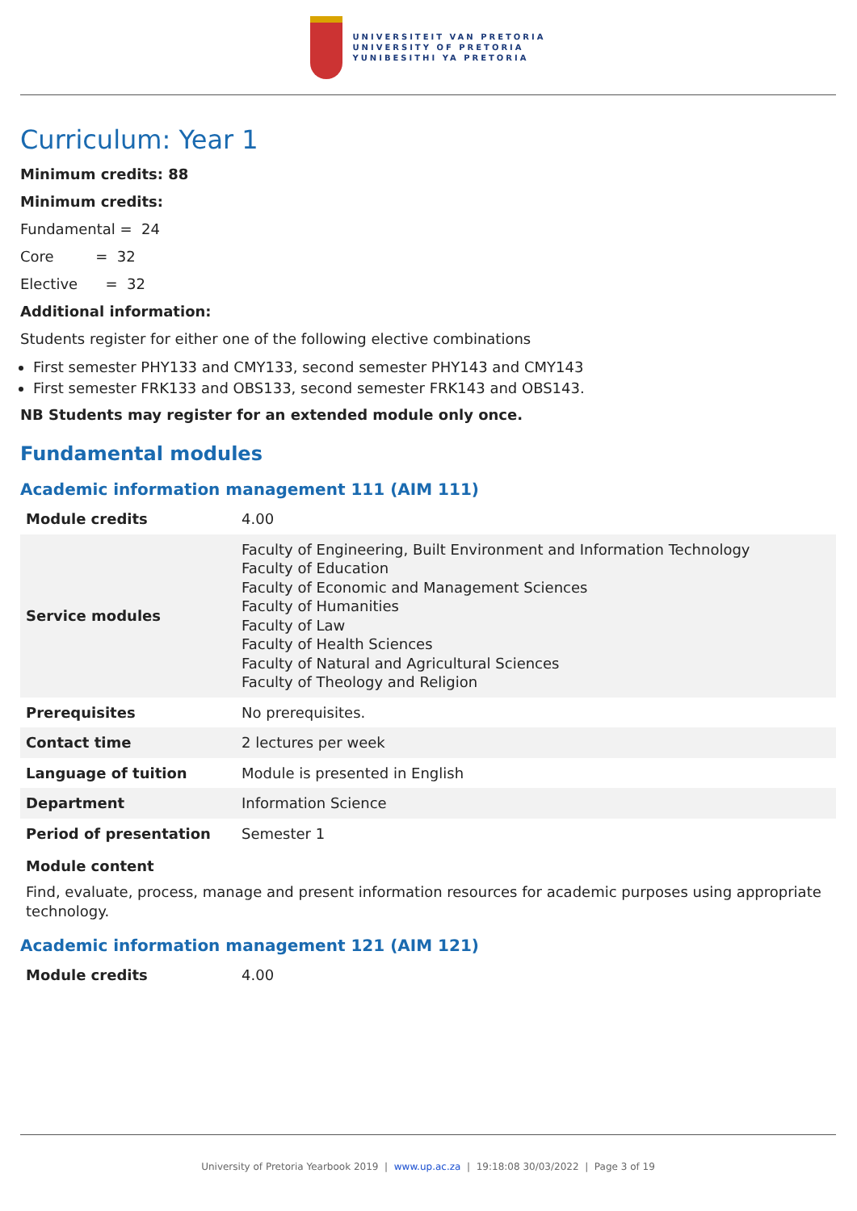UNIVERSITEIT VAN PRETORIA
UNIVERSITY OF PRETORIA
YUNIBESITHI YA PRETORIA
Curriculum: Year 1
Minimum credits: 88
Minimum credits:
Fundamental = 24
Core = 32
Elective = 32
Additional information:
Students register for either one of the following elective combinations
First semester PHY133 and CMY133, second semester PHY143 and CMY143
First semester FRK133 and OBS133, second semester FRK143 and OBS143.
NB Students may register for an extended module only once.
Fundamental modules
Academic information management 111 (AIM 111)
| Module credits | 4.00 |
| Service modules | Faculty of Engineering, Built Environment and Information Technology Faculty of Education Faculty of Economic and Management Sciences Faculty of Humanities Faculty of Law Faculty of Health Sciences Faculty of Natural and Agricultural Sciences Faculty of Theology and Religion |
| Prerequisites | No prerequisites. |
| Contact time | 2 lectures per week |
| Language of tuition | Module is presented in English |
| Department | Information Science |
| Period of presentation | Semester 1 |
Module content
Find, evaluate, process, manage and present information resources for academic purposes using appropriate technology.
Academic information management 121 (AIM 121)
| Module credits | 4.00 |
University of Pretoria Yearbook 2019 | www.up.ac.za | 19:18:08 30/03/2022 | Page 3 of 19